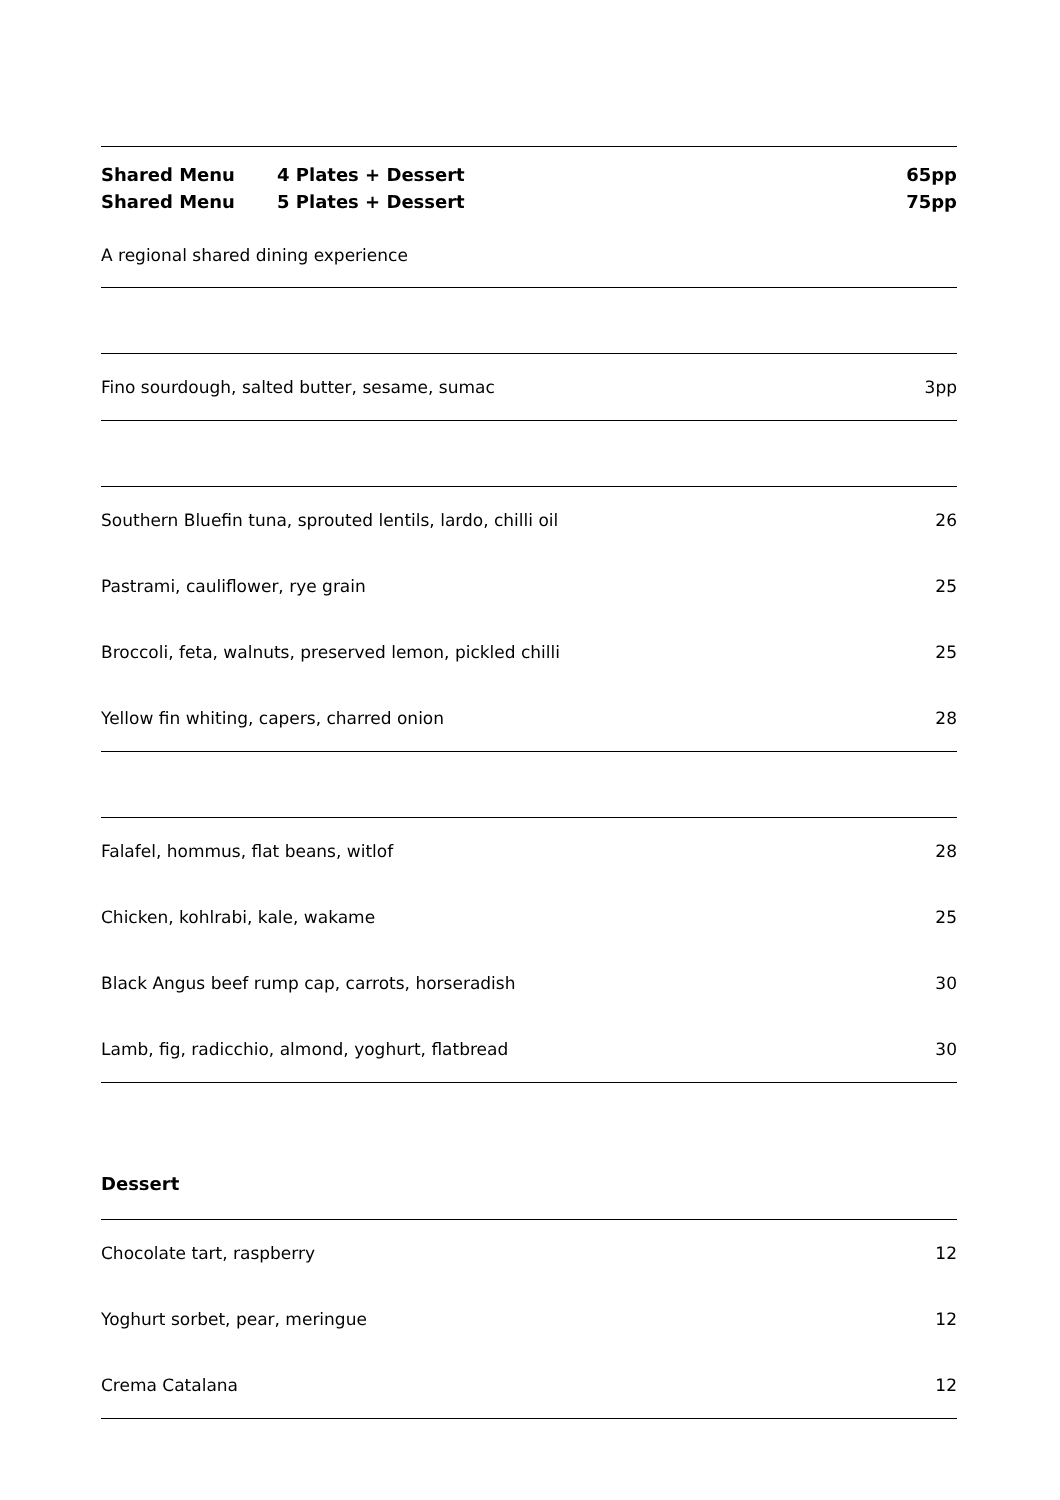Shared Menu 4 Plates + Dessert 65pp
Shared Menu 5 Plates + Dessert 75pp
A regional shared dining experience
Fino sourdough, salted butter, sesame, sumac 3pp
Southern Bluefin tuna, sprouted lentils, lardo, chilli oil 26
Pastrami, cauliflower, rye grain 25
Broccoli, feta, walnuts, preserved lemon, pickled chilli 25
Yellow fin whiting, capers, charred onion 28
Falafel, hommus, flat beans, witlof 28
Chicken, kohlrabi, kale, wakame 25
Black Angus beef rump cap, carrots, horseradish 30
Lamb, fig, radicchio, almond, yoghurt, flatbread 30
Dessert
Chocolate tart, raspberry 12
Yoghurt sorbet, pear, meringue 12
Crema Catalana 12